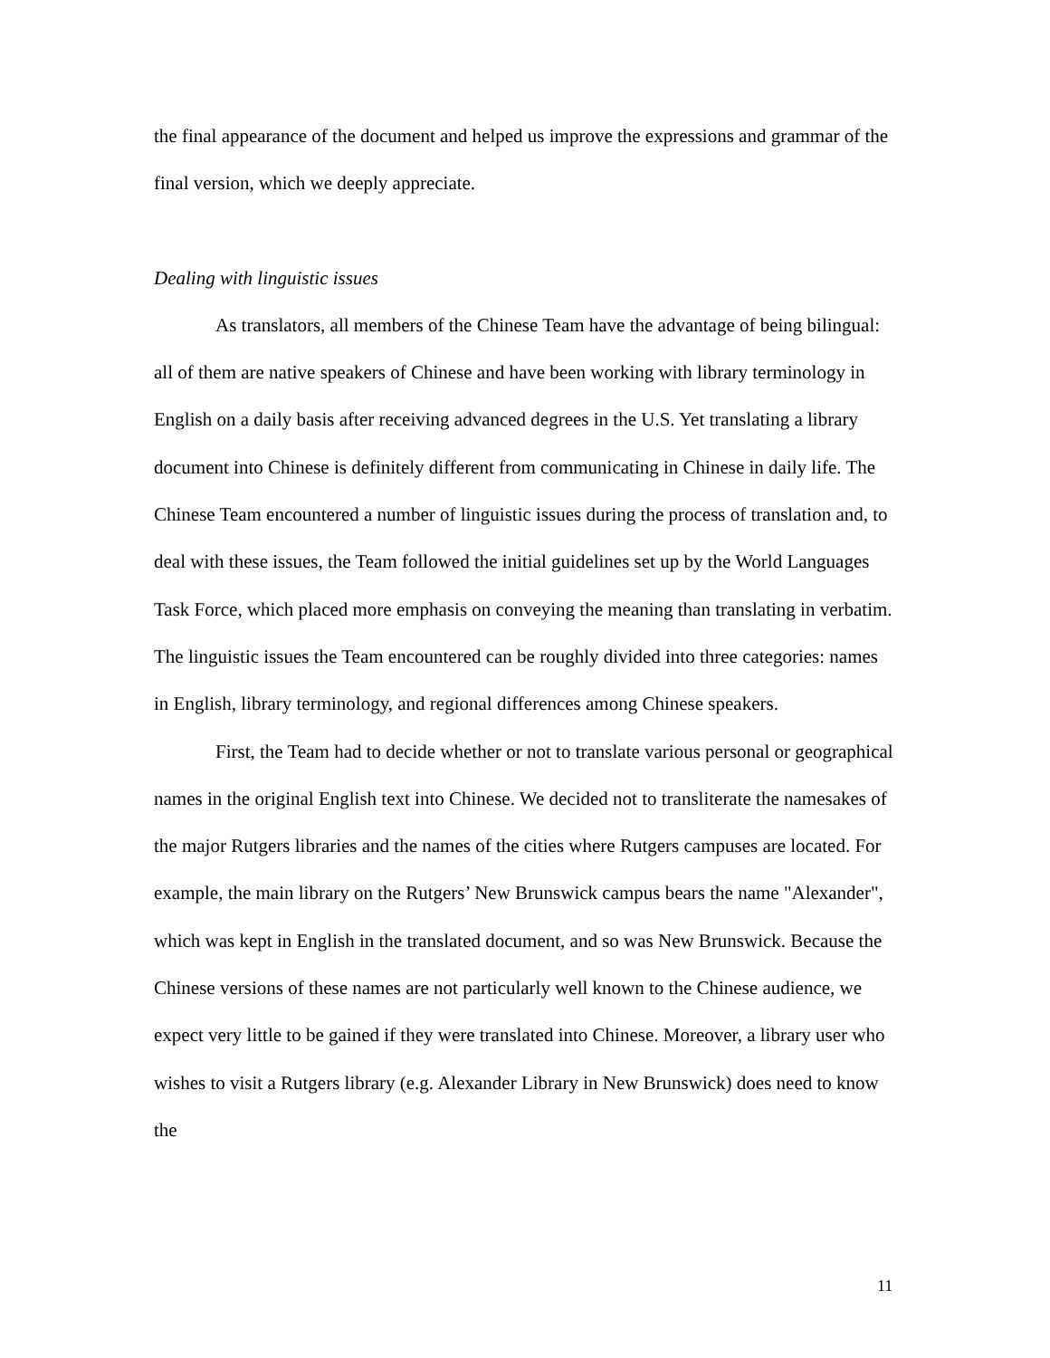the final appearance of the document and helped us improve the expressions and grammar of the final version, which we deeply appreciate.
Dealing with linguistic issues
As translators, all members of the Chinese Team have the advantage of being bilingual: all of them are native speakers of Chinese and have been working with library terminology in English on a daily basis after receiving advanced degrees in the U.S. Yet translating a library document into Chinese is definitely different from communicating in Chinese in daily life. The Chinese Team encountered a number of linguistic issues during the process of translation and, to deal with these issues, the Team followed the initial guidelines set up by the World Languages Task Force, which placed more emphasis on conveying the meaning than translating in verbatim. The linguistic issues the Team encountered can be roughly divided into three categories: names in English, library terminology, and regional differences among Chinese speakers.
First, the Team had to decide whether or not to translate various personal or geographical names in the original English text into Chinese. We decided not to transliterate the namesakes of the major Rutgers libraries and the names of the cities where Rutgers campuses are located. For example, the main library on the Rutgers’ New Brunswick campus bears the name "Alexander", which was kept in English in the translated document, and so was New Brunswick. Because the Chinese versions of these names are not particularly well known to the Chinese audience, we expect very little to be gained if they were translated into Chinese. Moreover, a library user who wishes to visit a Rutgers library (e.g. Alexander Library in New Brunswick) does need to know the
11